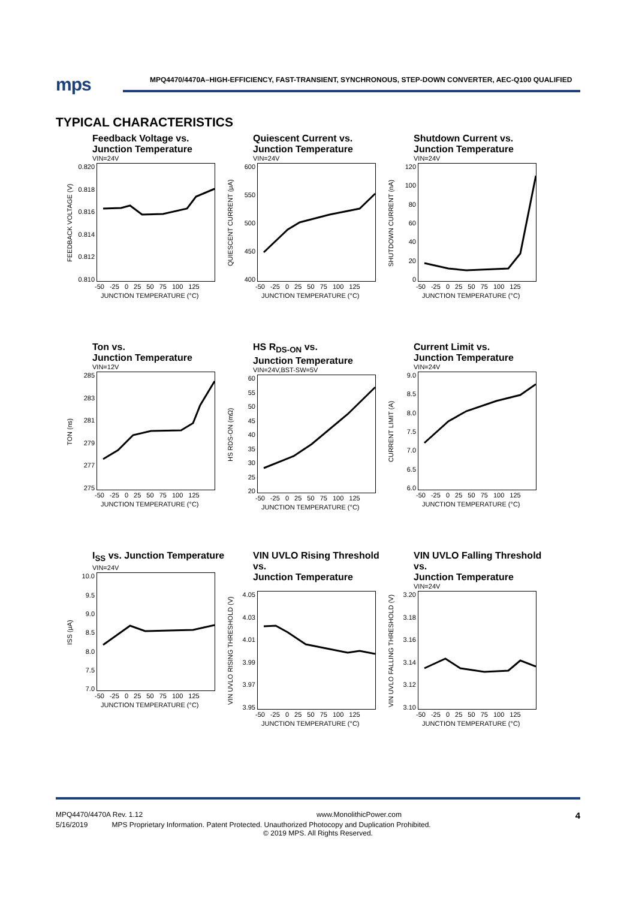mps
MPQ4470/4470A–HIGH-EFFICIENCY, FAST-TRANSIENT, SYNCHRONOUS, STEP-DOWN CONVERTER, AEC-Q100 QUALIFIED
TYPICAL CHARACTERISTICS
Feedback Voltage vs.
Junction Temperature
VIN=24V
FEEDBACK VOLTAGE (V)
0.820
0.818
0.816
0.814
0.812
0.810
-50 -25 0 25 50 75 100 125
JUNCTION TEMPERATURE (°C)
Quiescent Current vs.
Junction Temperature
VIN=24V
QUIESCENT CURRENT (μA)
600
550
500
450
400
-50 -25 0 25 50 75 100 125
JUNCTION TEMPERATURE (°C)
Shutdown Current vs.
Junction Temperature
VIN=24V
SHUTDOWN CURRENT (nA)
120
100
80
60
40
20
0
-50 -25 0 25 50 75 100 125
JUNCTION TEMPERATURE (°C)
Ton vs.
Junction Temperature
VIN=12V
TON (ns)
285
283
281
279
277
275
-50 -25 0 25 50 75 100 125
JUNCTION TEMPERATURE (°C)
HS R<sub>DS-ON</sub> vs.
Junction Temperature
VIN=24V,BST-SW=5V
HS RDS-ON (mΩ)
60
55
50
45
40
35
30
25
20
-50 -25 0 25 50 75 100 125
JUNCTION TEMPERATURE (°C)
Current Limit vs.
Junction Temperature
VIN=24V
CURRENT LIMIT (A)
9.0
8.5
8.0
7.5
7.0
6.5
6.0
-50 -25 0 25 50 75 100 125
JUNCTION TEMPERATURE (°C)
I<sub>SS</sub> vs. Junction Temperature
VIN=24V
ISS (μA)
10.0
9.5
9.0
8.5
8.0
7.5
7.0
-50 -25 0 25 50 75 100 125
JUNCTION TEMPERATURE (°C)
VIN UVLO Rising Threshold vs.
Junction Temperature
VIN UVLO RISING THRESHOLD (V)
4.05
4.03
4.01
3.99
3.97
3.95
-50 -25 0 25 50 75 100 125
JUNCTION TEMPERATURE (°C)
VIN UVLO Falling Threshold vs.
Junction Temperature
VIN=24V
VIN UVLO FALLING THRESHOLD (V)
3.20
3.18
3.16
3.14
3.12
3.10
-50 -25 0 25 50 75 100 125
JUNCTION TEMPERATURE (°C)
MPQ4470/4470A Rev. 1.12 www.MonolithicPower.com 4
5/16/2019 MPS Proprietary Information. Patent Protected. Unauthorized Photocopy and Duplication Prohibited.
© 2019 MPS. All Rights Reserved.